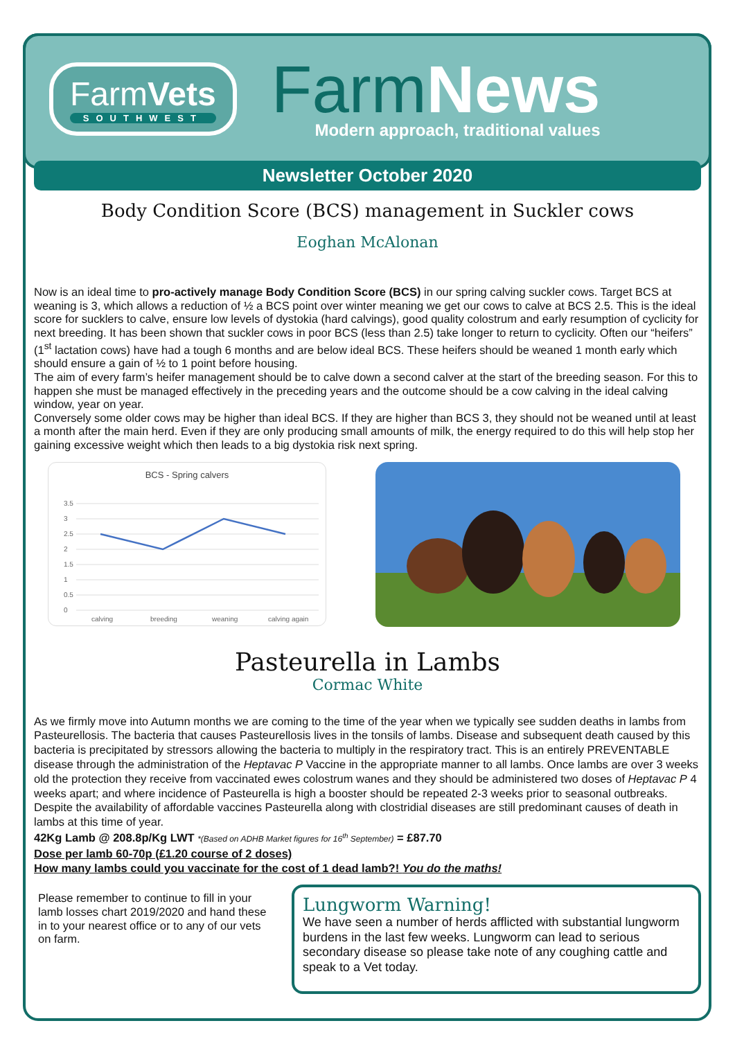FarmVets
SOUTHWEST
FarmNews
Modern approach, traditional values
Newsletter October 2020
Body Condition Score (BCS) management in Suckler cows
Eoghan McAlonan
Now is an ideal time to pro-actively manage Body Condition Score (BCS) in our spring calving suckler cows. Target BCS at weaning is 3, which allows a reduction of ½ a BCS point over winter meaning we get our cows to calve at BCS 2.5. This is the ideal score for sucklers to calve, ensure low levels of dystokia (hard calvings), good quality colostrum and early resumption of cyclicity for next breeding. It has been shown that suckler cows in poor BCS (less than 2.5) take longer to return to cyclicity. Often our “heifers” (1<sup>st</sup> lactation cows) have had a tough 6 months and are below ideal BCS. These heifers should be weaned 1 month early which should ensure a gain of ½ to 1 point before housing.
The aim of every farm’s heifer management should be to calve down a second calver at the start of the breeding season. For this to happen she must be managed effectively in the preceding years and the outcome should be a cow calving in the ideal calving window, year on year.
Conversely some older cows may be higher than ideal BCS. If they are higher than BCS 3, they should not be weaned until at least a month after the main herd. Even if they are only producing small amounts of milk, the energy required to do this will help stop her gaining excessive weight which then leads to a big dystokia risk next spring.
BCS - Spring calvers
3.5
3
2.5
2
1.5
1
0.5
0
calving
breeding
weaning
calving again
Pasteurella in Lambs
Cormac White
As we firmly move into Autumn months we are coming to the time of the year when we typically see sudden deaths in lambs from Pasteurellosis. The bacteria that causes Pasteurellosis lives in the tonsils of lambs. Disease and subsequent death caused by this bacteria is precipitated by stressors allowing the bacteria to multiply in the respiratory tract. This is an entirely PREVENTABLE disease through the administration of the Heptavac P Vaccine in the appropriate manner to all lambs. Once lambs are over 3 weeks old the protection they receive from vaccinated ewes colostrum wanes and they should be administered two doses of Heptavac P 4 weeks apart; and where incidence of Pasteurella is high a booster should be repeated 2-3 weeks prior to seasonal outbreaks. Despite the availability of affordable vaccines Pasteurella along with clostridial diseases are still predominant causes of death in lambs at this time of year.
42Kg Lamb @ 208.8p/Kg LWT *(Based on ADHB Market figures for 16<sup>th</sup> September) = £87.70
Dose per lamb 60-70p (£1.20 course of 2 doses)
How many lambs could you vaccinate for the cost of 1 dead lamb?! You do the maths!
Please remember to continue to fill in your lamb losses chart 2019/2020 and hand these in to your nearest office or to any of our vets on farm.
Lungworm Warning!
We have seen a number of herds afflicted with substantial lungworm burdens in the last few weeks. Lungworm can lead to serious secondary disease so please take note of any coughing cattle and speak to a Vet today.